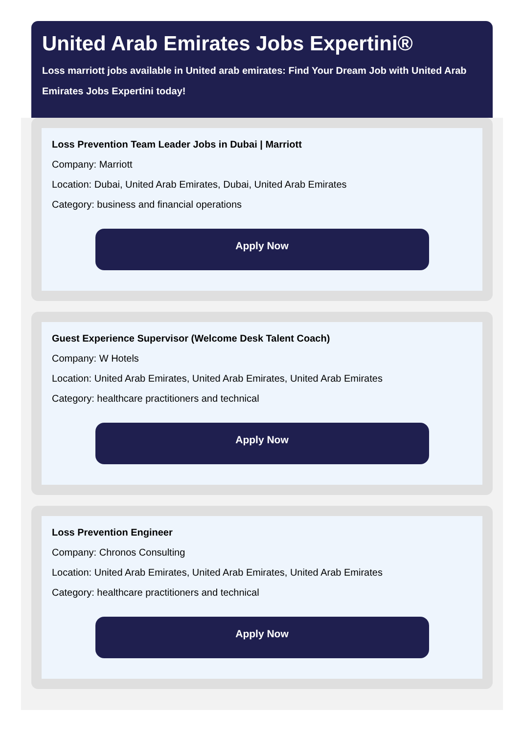United Arab Emirates Jobs Expertini®
Loss marriott jobs available in United arab emirates: Find Your Dream Job with United Arab Emirates Jobs Expertini today!
Loss Prevention Team Leader Jobs in Dubai | Marriott
Company: Marriott
Location: Dubai, United Arab Emirates, Dubai, United Arab Emirates
Category: business and financial operations
Apply Now
Guest Experience Supervisor (Welcome Desk Talent Coach)
Company: W Hotels
Location: United Arab Emirates, United Arab Emirates, United Arab Emirates
Category: healthcare practitioners and technical
Apply Now
Loss Prevention Engineer
Company: Chronos Consulting
Location: United Arab Emirates, United Arab Emirates, United Arab Emirates
Category: healthcare practitioners and technical
Apply Now